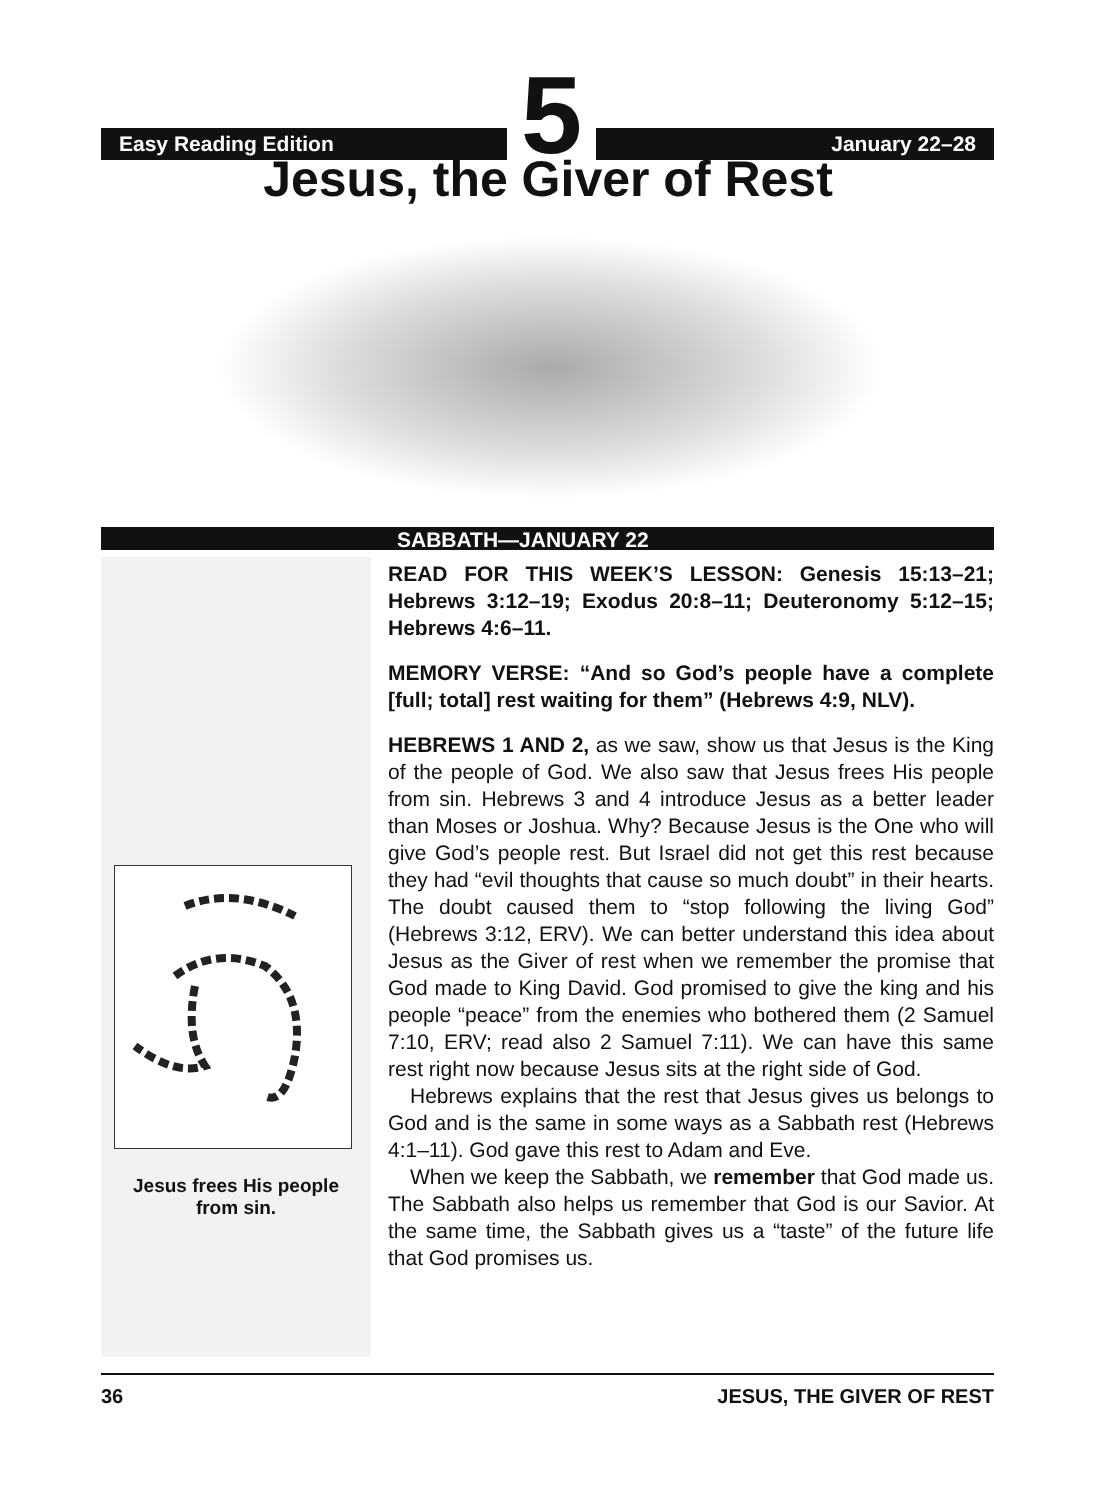Easy Reading Edition
5
January 22–28
Jesus, the Giver of Rest
SABBATH—JANUARY 22
Jesus frees His people
from sin.
READ FOR THIS WEEK’S LESSON: Genesis 15:13–21; Hebrews 3:12–19; Exodus 20:8–11; Deuteronomy 5:12–15; Hebrews 4:6–11.
MEMORY VERSE: “And so God’s people have a complete [full; total] rest waiting for them” (Hebrews 4:9, NLV).
HEBREWS 1 AND 2, as we saw, show us that Jesus is the King of the people of God. We also saw that Jesus frees His people from sin. Hebrews 3 and 4 introduce Jesus as a better leader than Moses or Joshua. Why? Because Jesus is the One who will give God’s people rest. But Israel did not get this rest because they had “evil thoughts that cause so much doubt” in their hearts. The doubt caused them to “stop following the living God” (Hebrews 3:12, ERV). We can better understand this idea about Jesus as the Giver of rest when we remember the promise that God made to King David. God promised to give the king and his people “peace” from the enemies who bothered them (2 Samuel 7:10, ERV; read also 2 Samuel 7:11). We can have this same rest right now because Jesus sits at the right side of God.
Hebrews explains that the rest that Jesus gives us belongs to God and is the same in some ways as a Sabbath rest (Hebrews 4:1–11). God gave this rest to Adam and Eve.
When we keep the Sabbath, we remember that God made us. The Sabbath also helps us remember that God is our Savior. At the same time, the Sabbath gives us a “taste” of the future life that God promises us.
36 JESUS, THE GIVER OF REST